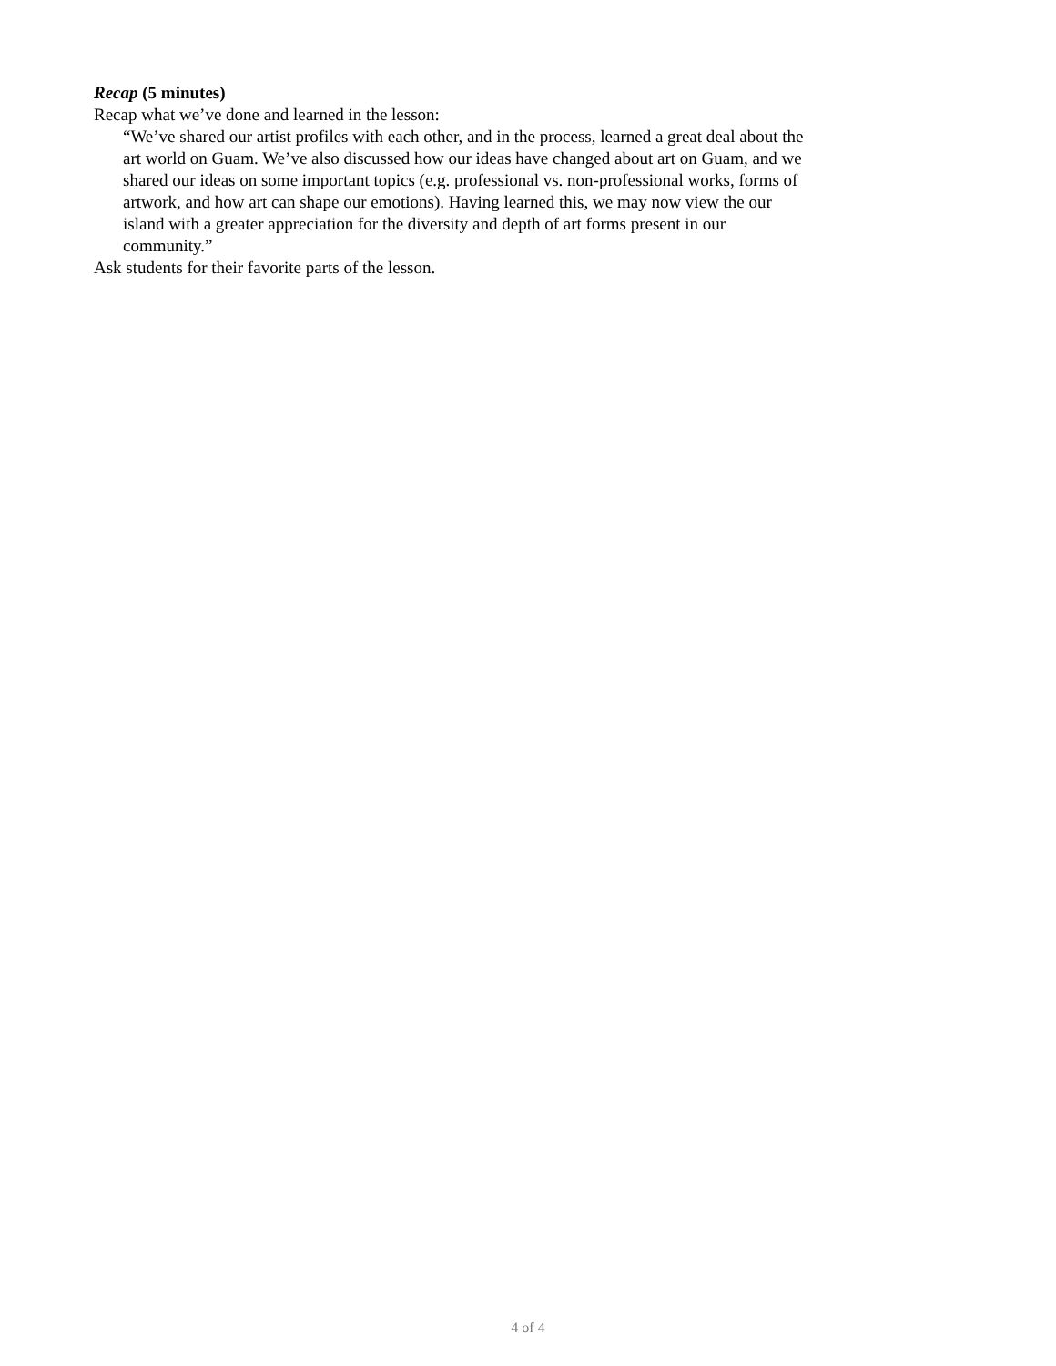Recap (5 minutes)
Recap what we’ve done and learned in the lesson:
“We’ve shared our artist profiles with each other, and in the process, learned a great deal about the art world on Guam. We’ve also discussed how our ideas have changed about art on Guam, and we shared our ideas on some important topics (e.g. professional vs. non-professional works, forms of artwork, and how art can shape our emotions). Having learned this, we may now view the our island with a greater appreciation for the diversity and depth of art forms present in our community.”
Ask students for their favorite parts of the lesson.
4 of 4